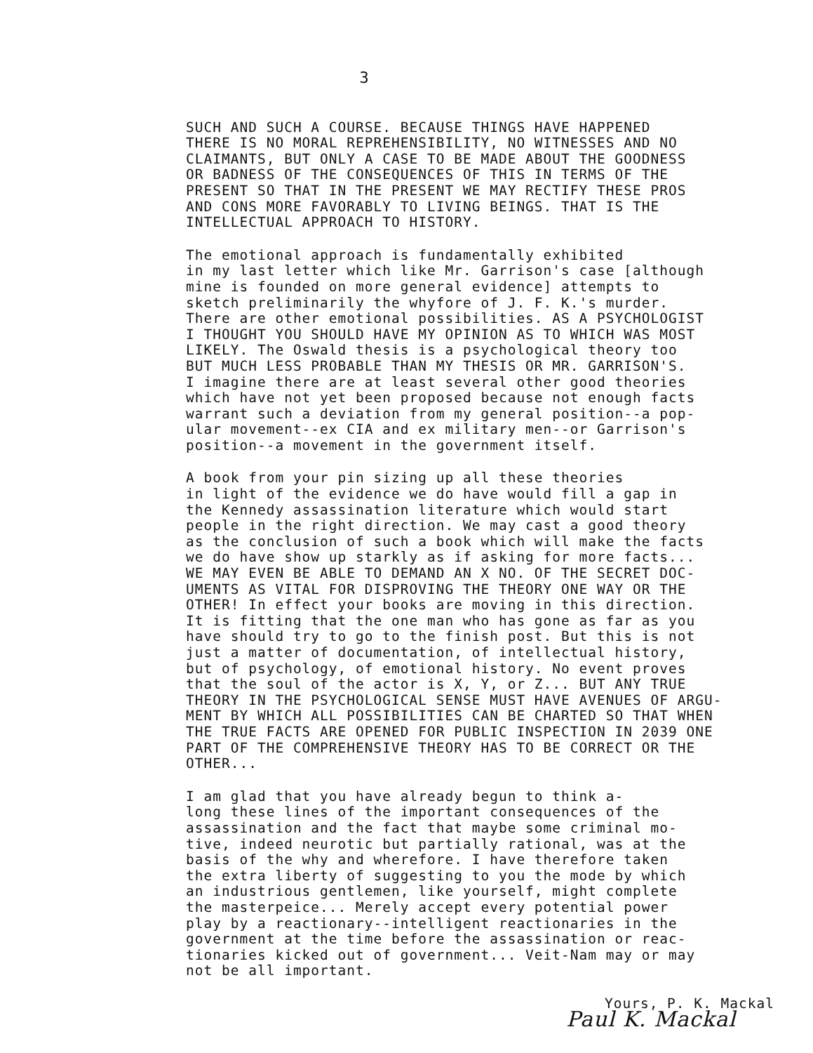3
SUCH AND SUCH A COURSE. BECAUSE THINGS HAVE HAPPENED THERE IS NO MORAL REPREHENSIBILITY, NO WITNESSES AND NO CLAIMANTS, BUT ONLY A CASE TO BE MADE ABOUT THE GOODNESS OR BADNESS OF THE CONSEQUENCES OF THIS IN TERMS OF THE PRESENT SO THAT IN THE PRESENT WE MAY RECTIFY THESE PROS AND CONS MORE FAVORABLY TO LIVING BEINGS. THAT IS THE INTELLECTUAL APPROACH TO HISTORY.
The emotional approach is fundamentally exhibited in my last letter which like Mr. Garrison's case [although mine is founded on more general evidence] attempts to sketch preliminarily the whyfore of J. F. K.'s murder. There are other emotional possibilities. AS A PSYCHOLOGIST I THOUGHT YOU SHOULD HAVE MY OPINION AS TO WHICH WAS MOST LIKELY. The Oswald thesis is a psychological theory too BUT MUCH LESS PROBABLE THAN MY THESIS OR MR. GARRISON'S. I imagine there are at least several other good theories which have not yet been proposed because not enough facts warrant such a deviation from my general position--a pop- ular movement--ex CIA and ex military men--or Garrison's position--a movement in the government itself.
A book from your pin sizing up all these theories in light of the evidence we do have would fill a gap in the Kennedy assassination literature which would start people in the right direction. We may cast a good theory as the conclusion of such a book which will make the facts we do have show up starkly as if asking for more facts... WE MAY EVEN BE ABLE TO DEMAND AN X NO. OF THE SECRET DOC- UMENTS AS VITAL FOR DISPROVING THE THEORY ONE WAY OR THE OTHER! In effect your books are moving in this direction. It is fitting that the one man who has gone as far as you have should try to go to the finish post. But this is not just a matter of documentation, of intellectual history, but of psychology, of emotional history. No event proves that the soul of the actor is X, Y, or Z... BUT ANY TRUE THEORY IN THE PSYCHOLOGICAL SENSE MUST HAVE AVENUES OF ARGU- MENT BY WHICH ALL POSSIBILITIES CAN BE CHARTED SO THAT WHEN THE TRUE FACTS ARE OPENED FOR PUBLIC INSPECTION IN 2039 ONE PART OF THE COMPREHENSIVE THEORY HAS TO BE CORRECT OR THE OTHER...
I am glad that you have already begun to think a- long these lines of the important consequences of the assassination and the fact that maybe some criminal mo- tive, indeed neurotic but partially rational, was at the basis of the why and wherefore. I have therefore taken the extra liberty of suggesting to you the mode by which an industrious gentlemen, like yourself, might complete the masterpeice... Merely accept every potential power play by a reactionary--intelligent reactionaries in the government at the time before the assassination or reac- tionaries kicked out of government... Veit-Nam may or may not be all important.
Yours, P. K. Mackal
Paul K. Mackal